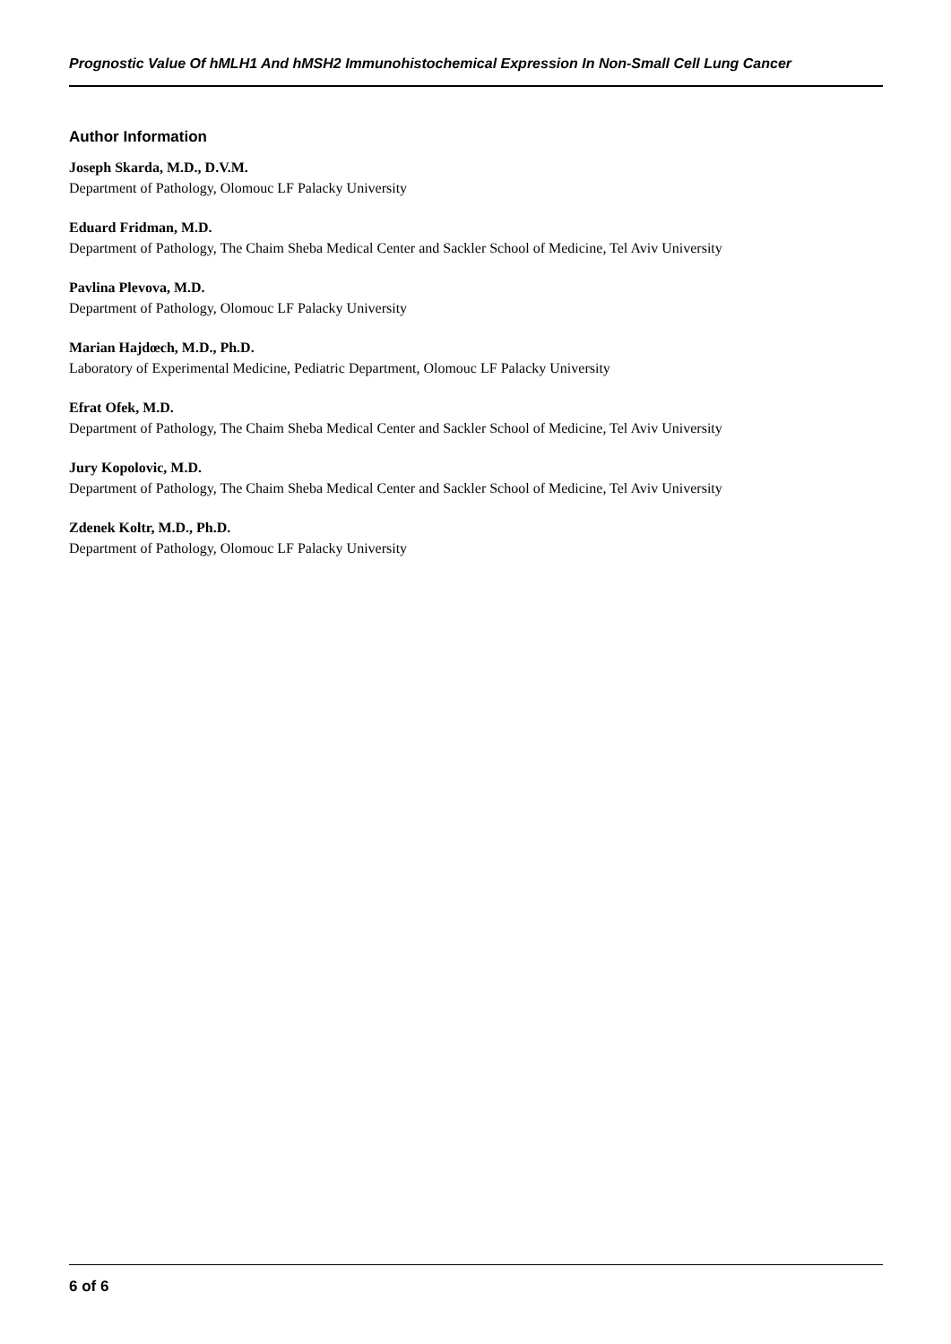Prognostic Value Of hMLH1 And hMSH2 Immunohistochemical Expression In Non-Small Cell Lung Cancer
Author Information
Joseph Skarda, M.D., D.V.M.
Department of Pathology, Olomouc LF Palacky University
Eduard Fridman, M.D.
Department of Pathology, The Chaim Sheba Medical Center and Sackler School of Medicine, Tel Aviv University
Pavlina Plevova, M.D.
Department of Pathology, Olomouc LF Palacky University
Marian Hajdœch, M.D., Ph.D.
Laboratory of Experimental Medicine, Pediatric Department, Olomouc LF Palacky University
Efrat Ofek, M.D.
Department of Pathology, The Chaim Sheba Medical Center and Sackler School of Medicine, Tel Aviv University
Jury Kopolovic, M.D.
Department of Pathology, The Chaim Sheba Medical Center and Sackler School of Medicine, Tel Aviv University
Zdenek Koltr, M.D., Ph.D.
Department of Pathology, Olomouc LF Palacky University
6 of 6